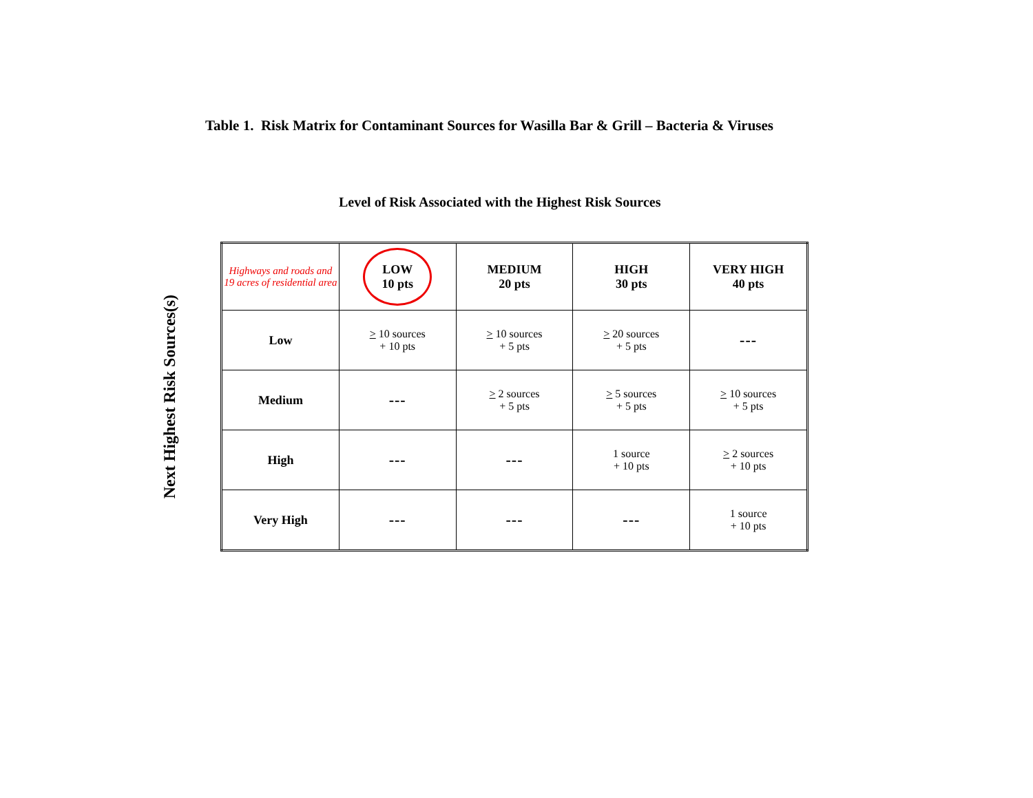Table 1. Risk Matrix for Contaminant Sources for Wasilla Bar & Grill – Bacteria & Viruses
Level of Risk Associated with the Highest Risk Sources
Next Highest Risk Sources(s)
| Highways and roads and 19 acres of residential area | LOW 10 pts | MEDIUM 20 pts | HIGH 30 pts | VERY HIGH 40 pts |
| --- | --- | --- | --- | --- |
| Low | > 10 sources + 10 pts | > 10 sources + 5 pts | > 20 sources + 5 pts | --- |
| Medium | --- | > 2 sources + 5 pts | > 5 sources + 5 pts | > 10 sources + 5 pts |
| High | --- | --- | 1 source + 10 pts | > 2 sources + 10 pts |
| Very High | --- | --- | --- | 1 source + 10 pts |